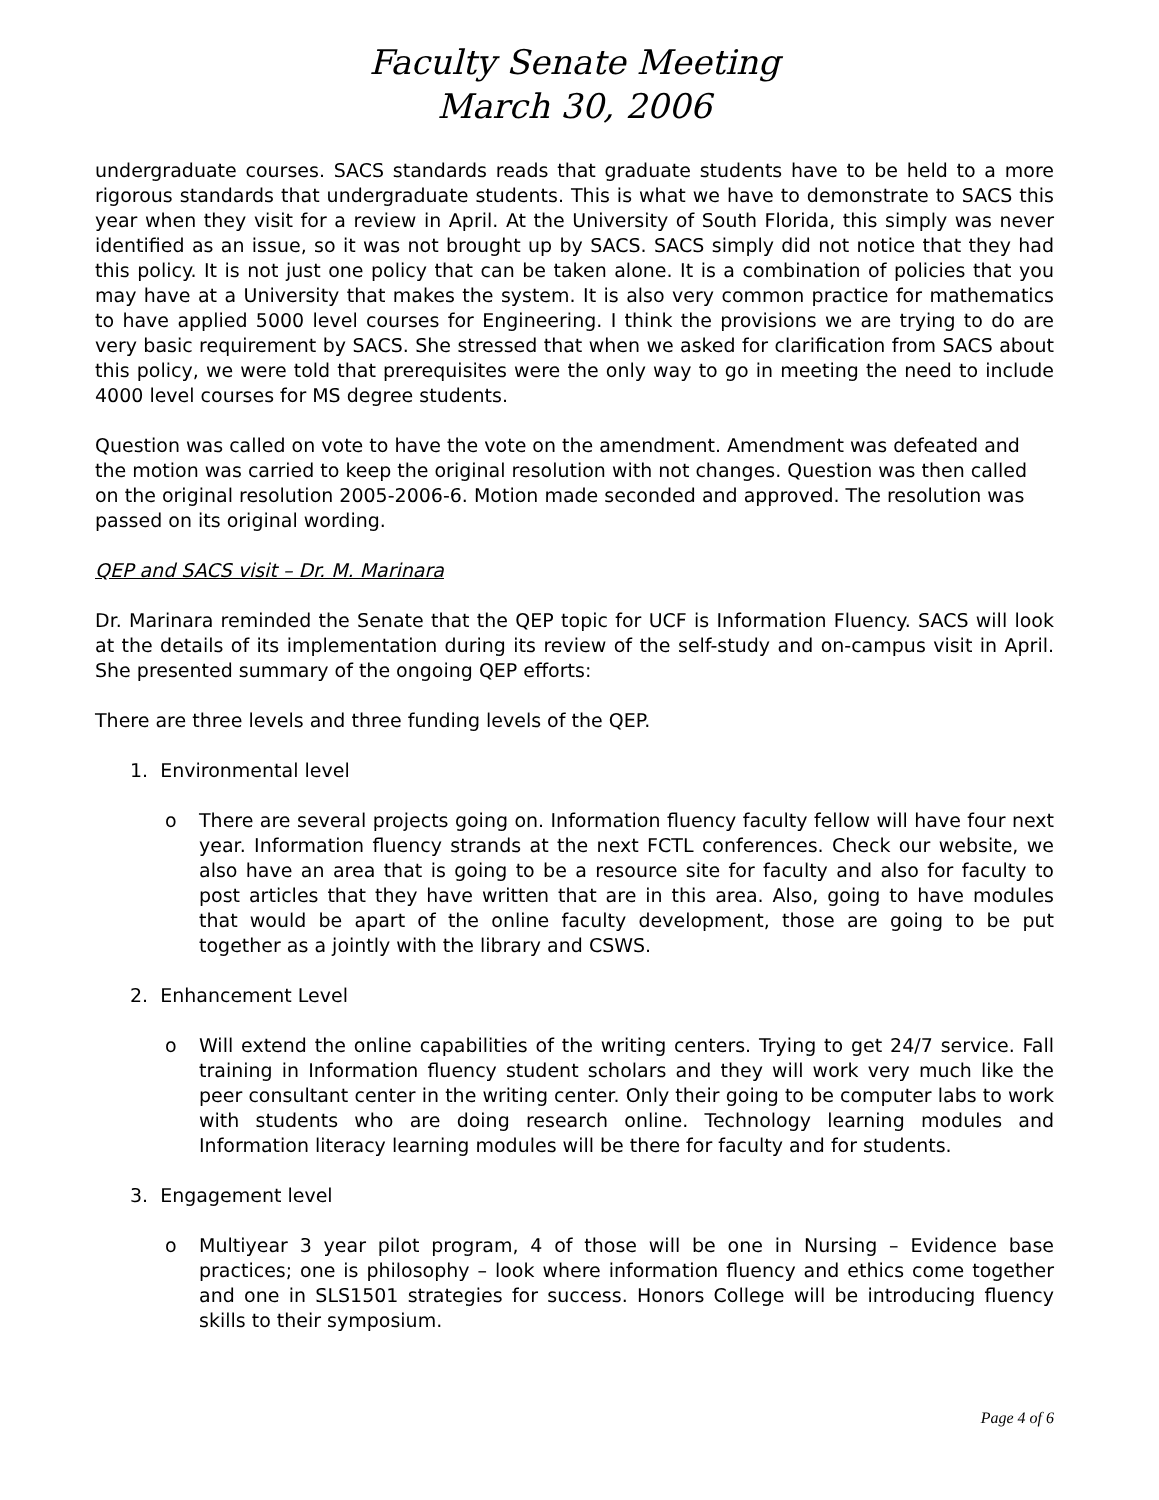Faculty Senate Meeting
March 30, 2006
undergraduate courses. SACS standards reads that graduate students have to be held to a more rigorous standards that undergraduate students. This is what we have to demonstrate to SACS this year when they visit for a review in April. At the University of South Florida, this simply was never identified as an issue, so it was not brought up by SACS. SACS simply did not notice that they had this policy. It is not just one policy that can be taken alone. It is a combination of policies that you may have at a University that makes the system. It is also very common practice for mathematics to have applied 5000 level courses for Engineering. I think the provisions we are trying to do are very basic requirement by SACS. She stressed that when we asked for clarification from SACS about this policy, we were told that prerequisites were the only way to go in meeting the need to include 4000 level courses for MS degree students.
Question was called on vote to have the vote on the amendment. Amendment was defeated and the motion was carried to keep the original resolution with not changes. Question was then called on the original resolution 2005-2006-6. Motion made seconded and approved. The resolution was passed on its original wording.
QEP and SACS visit – Dr. M. Marinara
Dr. Marinara reminded the Senate that the QEP topic for UCF is Information Fluency. SACS will look at the details of its implementation during its review of the self-study and on-campus visit in April. She presented summary of the ongoing QEP efforts:
There are three levels and three funding levels of the QEP.
1. Environmental level
o There are several projects going on. Information fluency faculty fellow will have four next year. Information fluency strands at the next FCTL conferences. Check our website, we also have an area that is going to be a resource site for faculty and also for faculty to post articles that they have written that are in this area. Also, going to have modules that would be apart of the online faculty development, those are going to be put together as a jointly with the library and CSWS.
2. Enhancement Level
o Will extend the online capabilities of the writing centers. Trying to get 24/7 service. Fall training in Information fluency student scholars and they will work very much like the peer consultant center in the writing center. Only their going to be computer labs to work with students who are doing research online. Technology learning modules and Information literacy learning modules will be there for faculty and for students.
3. Engagement level
o Multiyear 3 year pilot program, 4 of those will be one in Nursing – Evidence base practices; one is philosophy – look where information fluency and ethics come together and one in SLS1501 strategies for success. Honors College will be introducing fluency skills to their symposium.
Page 4 of 6